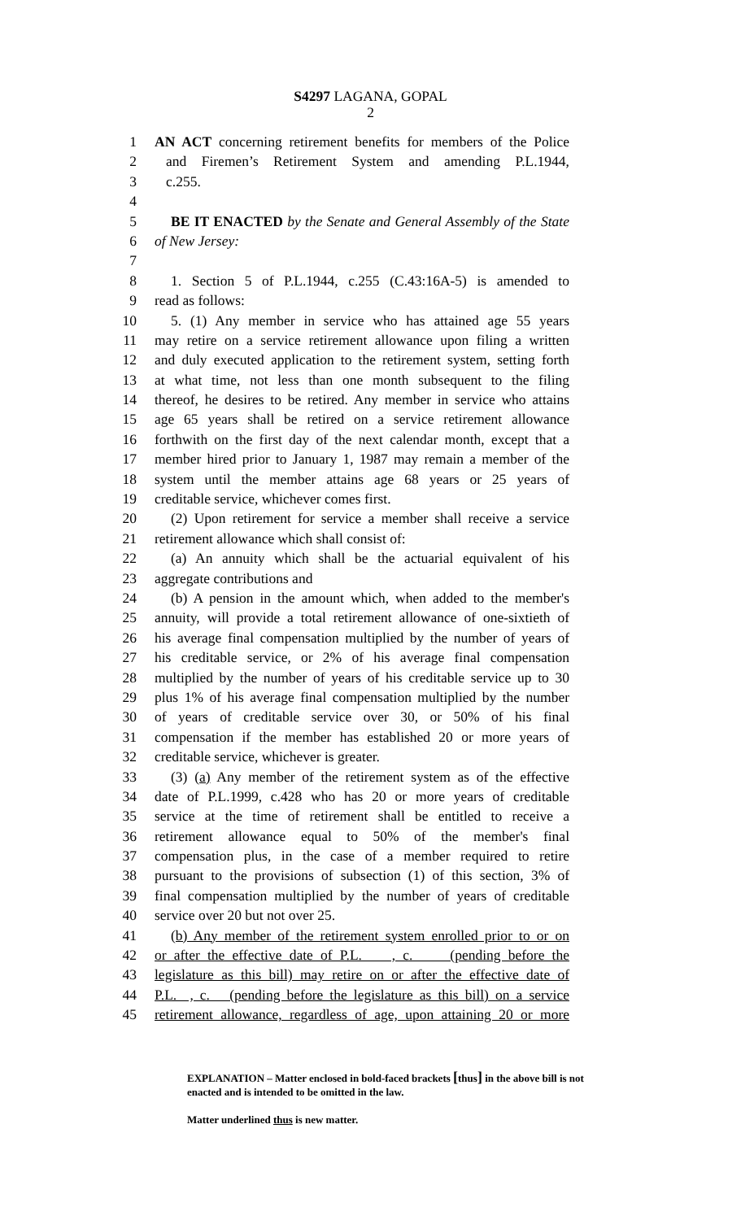S4297 LAGANA, GOPAL
2
1 AN ACT concerning retirement benefits for members of the Police
2 and Firemen’s Retirement System and amending P.L.1944,
3 c.255.
4
5 BE IT ENACTED by the Senate and General Assembly of the State
6 of New Jersey:
7
8 1. Section 5 of P.L.1944, c.255 (C.43:16A-5) is amended to
9 read as follows:
10 5. (1) Any member in service who has attained age 55 years
11 may retire on a service retirement allowance upon filing a written
12 and duly executed application to the retirement system, setting forth
13 at what time, not less than one month subsequent to the filing
14 thereof, he desires to be retired. Any member in service who attains
15 age 65 years shall be retired on a service retirement allowance
16 forthwith on the first day of the next calendar month, except that a
17 member hired prior to January 1, 1987 may remain a member of the
18 system until the member attains age 68 years or 25 years of
19 creditable service, whichever comes first.
20 (2) Upon retirement for service a member shall receive a service
21 retirement allowance which shall consist of:
22 (a) An annuity which shall be the actuarial equivalent of his
23 aggregate contributions and
24 (b) A pension in the amount which, when added to the member's
25 annuity, will provide a total retirement allowance of one-sixtieth of
26 his average final compensation multiplied by the number of years of
27 his creditable service, or 2% of his average final compensation
28 multiplied by the number of years of his creditable service up to 30
29 plus 1% of his average final compensation multiplied by the number
30 of years of creditable service over 30, or 50% of his final
31 compensation if the member has established 20 or more years of
32 creditable service, whichever is greater.
33 (3) (a) Any member of the retirement system as of the effective
34 date of P.L.1999, c.428 who has 20 or more years of creditable
35 service at the time of retirement shall be entitled to receive a
36 retirement allowance equal to 50% of the member's final
37 compensation plus, in the case of a member required to retire
38 pursuant to the provisions of subsection (1) of this section, 3% of
39 final compensation multiplied by the number of years of creditable
40 service over 20 but not over 25.
41 (b) Any member of the retirement system enrolled prior to or on
42 or after the effective date of P.L. , c. (pending before the
43 legislature as this bill) may retire on or after the effective date of
44 P.L. , c. (pending before the legislature as this bill) on a service
45 retirement allowance, regardless of age, upon attaining 20 or more
EXPLANATION – Matter enclosed in bold-faced brackets [thus] in the above bill is not enacted and is intended to be omitted in the law.
Matter underlined thus is new matter.